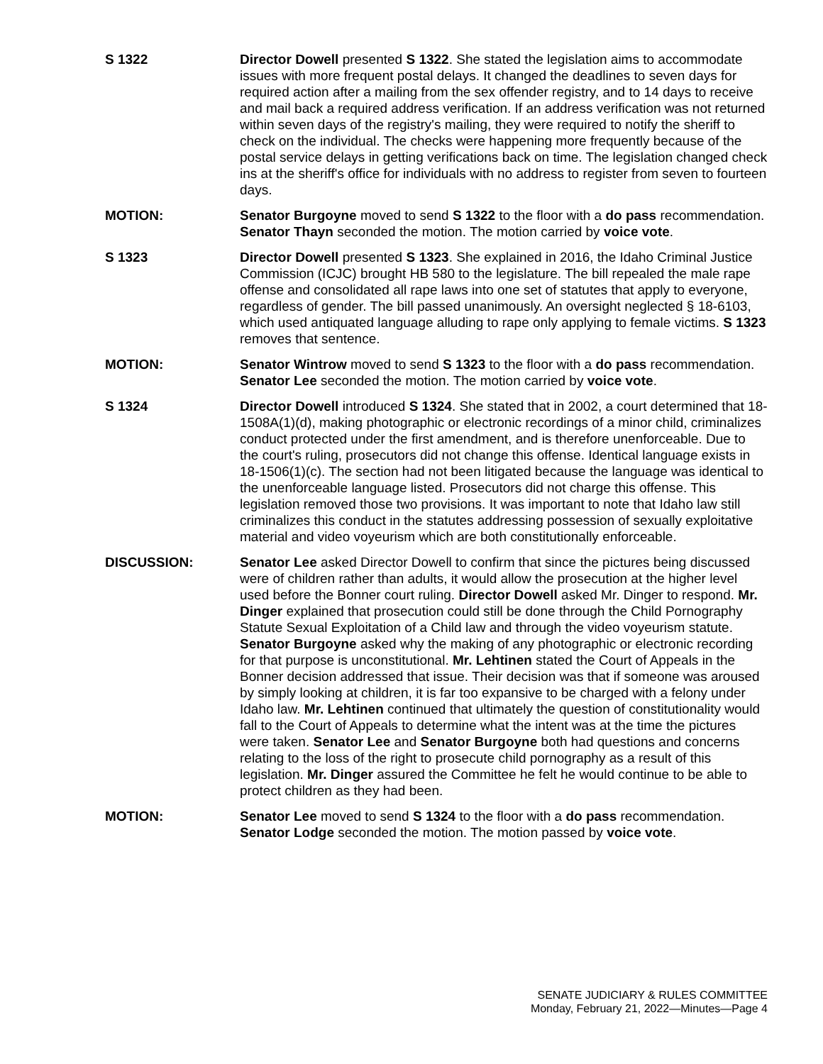S 1322 Director Dowell presented S 1322. She stated the legislation aims to accommodate issues with more frequent postal delays. It changed the deadlines to seven days for required action after a mailing from the sex offender registry, and to 14 days to receive and mail back a required address verification. If an address verification was not returned within seven days of the registry's mailing, they were required to notify the sheriff to check on the individual. The checks were happening more frequently because of the postal service delays in getting verifications back on time. The legislation changed check ins at the sheriff's office for individuals with no address to register from seven to fourteen days.
MOTION: Senator Burgoyne moved to send S 1322 to the floor with a do pass recommendation. Senator Thayn seconded the motion. The motion carried by voice vote.
S 1323 Director Dowell presented S 1323. She explained in 2016, the Idaho Criminal Justice Commission (ICJC) brought HB 580 to the legislature. The bill repealed the male rape offense and consolidated all rape laws into one set of statutes that apply to everyone, regardless of gender. The bill passed unanimously. An oversight neglected § 18-6103, which used antiquated language alluding to rape only applying to female victims. S 1323 removes that sentence.
MOTION: Senator Wintrow moved to send S 1323 to the floor with a do pass recommendation. Senator Lee seconded the motion. The motion carried by voice vote.
S 1324 Director Dowell introduced S 1324. She stated that in 2002, a court determined that 18-1508A(1)(d), making photographic or electronic recordings of a minor child, criminalizes conduct protected under the first amendment, and is therefore unenforceable. Due to the court's ruling, prosecutors did not change this offense. Identical language exists in 18-1506(1)(c). The section had not been litigated because the language was identical to the unenforceable language listed. Prosecutors did not charge this offense. This legislation removed those two provisions. It was important to note that Idaho law still criminalizes this conduct in the statutes addressing possession of sexually exploitative material and video voyeurism which are both constitutionally enforceable.
DISCUSSION: Senator Lee asked Director Dowell to confirm that since the pictures being discussed were of children rather than adults, it would allow the prosecution at the higher level used before the Bonner court ruling. Director Dowell asked Mr. Dinger to respond. Mr. Dinger explained that prosecution could still be done through the Child Pornography Statute Sexual Exploitation of a Child law and through the video voyeurism statute. Senator Burgoyne asked why the making of any photographic or electronic recording for that purpose is unconstitutional. Mr. Lehtinen stated the Court of Appeals in the Bonner decision addressed that issue. Their decision was that if someone was aroused by simply looking at children, it is far too expansive to be charged with a felony under Idaho law. Mr. Lehtinen continued that ultimately the question of constitutionality would fall to the Court of Appeals to determine what the intent was at the time the pictures were taken. Senator Lee and Senator Burgoyne both had questions and concerns relating to the loss of the right to prosecute child pornography as a result of this legislation. Mr. Dinger assured the Committee he felt he would continue to be able to protect children as they had been.
MOTION: Senator Lee moved to send S 1324 to the floor with a do pass recommendation. Senator Lodge seconded the motion. The motion passed by voice vote.
SENATE JUDICIARY & RULES COMMITTEE
Monday, February 21, 2022—Minutes—Page 4